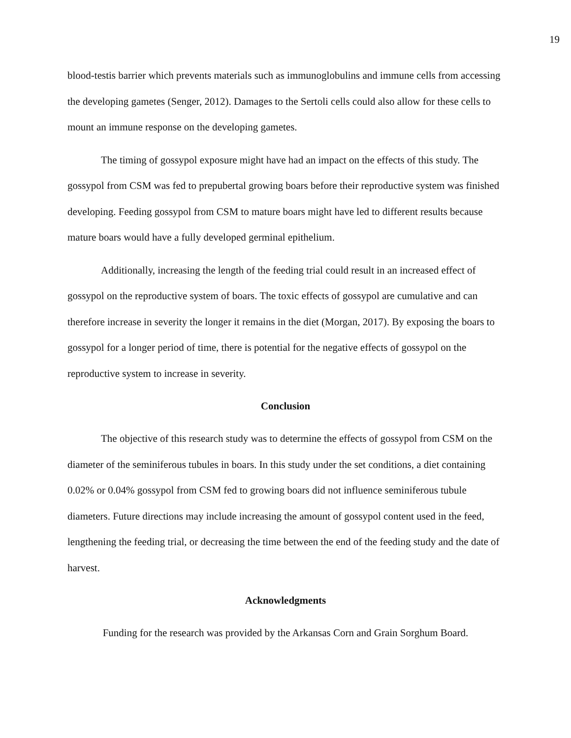19
blood-testis barrier which prevents materials such as immunoglobulins and immune cells from accessing the developing gametes (Senger, 2012). Damages to the Sertoli cells could also allow for these cells to mount an immune response on the developing gametes.
The timing of gossypol exposure might have had an impact on the effects of this study. The gossypol from CSM was fed to prepubertal growing boars before their reproductive system was finished developing. Feeding gossypol from CSM to mature boars might have led to different results because mature boars would have a fully developed germinal epithelium.
Additionally, increasing the length of the feeding trial could result in an increased effect of gossypol on the reproductive system of boars. The toxic effects of gossypol are cumulative and can therefore increase in severity the longer it remains in the diet (Morgan, 2017). By exposing the boars to gossypol for a longer period of time, there is potential for the negative effects of gossypol on the reproductive system to increase in severity.
Conclusion
The objective of this research study was to determine the effects of gossypol from CSM on the diameter of the seminiferous tubules in boars. In this study under the set conditions, a diet containing 0.02% or 0.04% gossypol from CSM fed to growing boars did not influence seminiferous tubule diameters. Future directions may include increasing the amount of gossypol content used in the feed, lengthening the feeding trial, or decreasing the time between the end of the feeding study and the date of harvest.
Acknowledgments
Funding for the research was provided by the Arkansas Corn and Grain Sorghum Board.